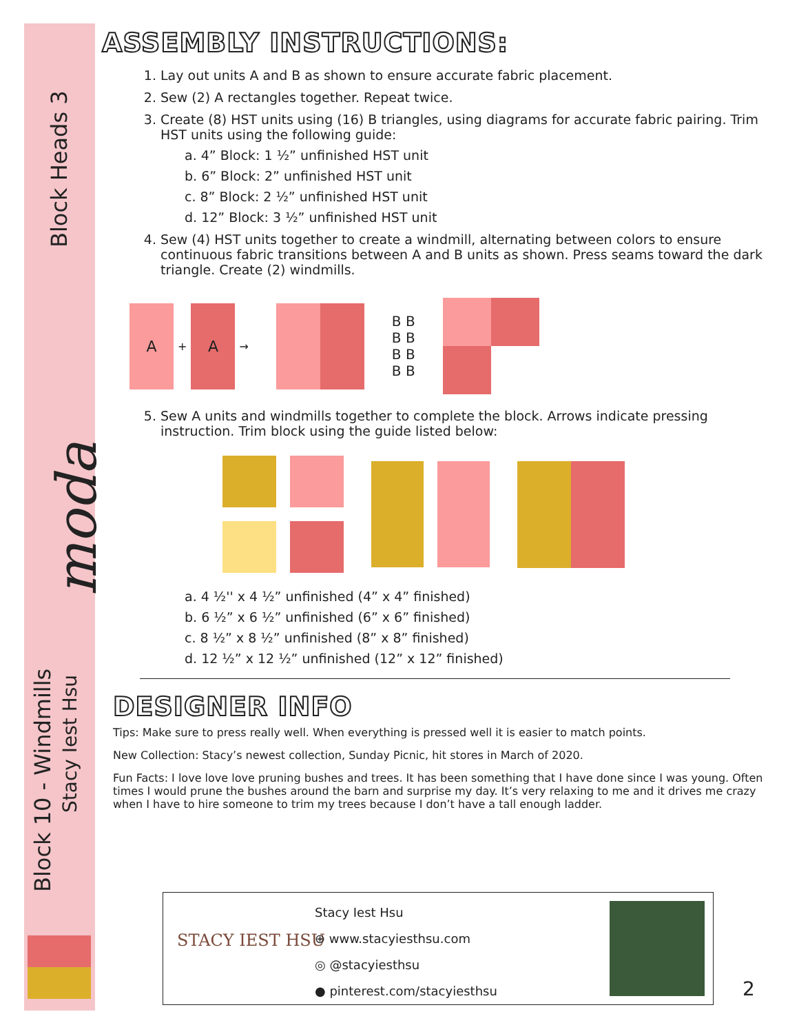Block Heads 3
moda
Block 10 - Windmills
Stacy Iest Hsu
ASSEMBLY INSTRUCTIONS:
1. Lay out units A and B as shown to ensure accurate fabric placement.
2. Sew (2) A rectangles together. Repeat twice.
3. Create (8) HST units using (16) B triangles, using diagrams for accurate fabric pairing. Trim HST units using the following guide:
a. 4” Block: 1 ½” unfinished HST unit
b. 6” Block: 2” unfinished HST unit
c. 8” Block: 2 ½” unfinished HST unit
d. 12” Block: 3 ½” unfinished HST unit
4. Sew (4) HST units together to create a windmill, alternating between colors to ensure continuous fabric transitions between A and B units as shown. Press seams toward the dark triangle. Create (2) windmills.
A
+
A
→
B B
B B
B B
B B
5. Sew A units and windmills together to complete the block. Arrows indicate pressing instruction. Trim block using the guide listed below:
a. 4 ½'' x 4 ½” unfinished (4” x 4” finished)
b. 6 ½” x 6 ½” unfinished (6” x 6” finished)
c. 8 ½” x 8 ½” unfinished (8” x 8” finished)
d. 12 ½” x 12 ½” unfinished (12” x 12” finished)
DESIGNER INFO
Tips: Make sure to press really well. When everything is pressed well it is easier to match points.
New Collection: Stacy’s newest collection, Sunday Picnic, hit stores in March of 2020.
Fun Facts: I love love love pruning bushes and trees. It has been something that I have done since I was young. Often times I would prune the bushes around the barn and surprise my day. It’s very relaxing to me and it drives me crazy when I have to hire someone to trim my trees because I don’t have a tall enough ladder.
STACY IEST HSU
Stacy Iest Hsu
⊕ www.stacyiesthsu.com
◎ @stacyiesthsu
● pinterest.com/stacyiesthsu
2